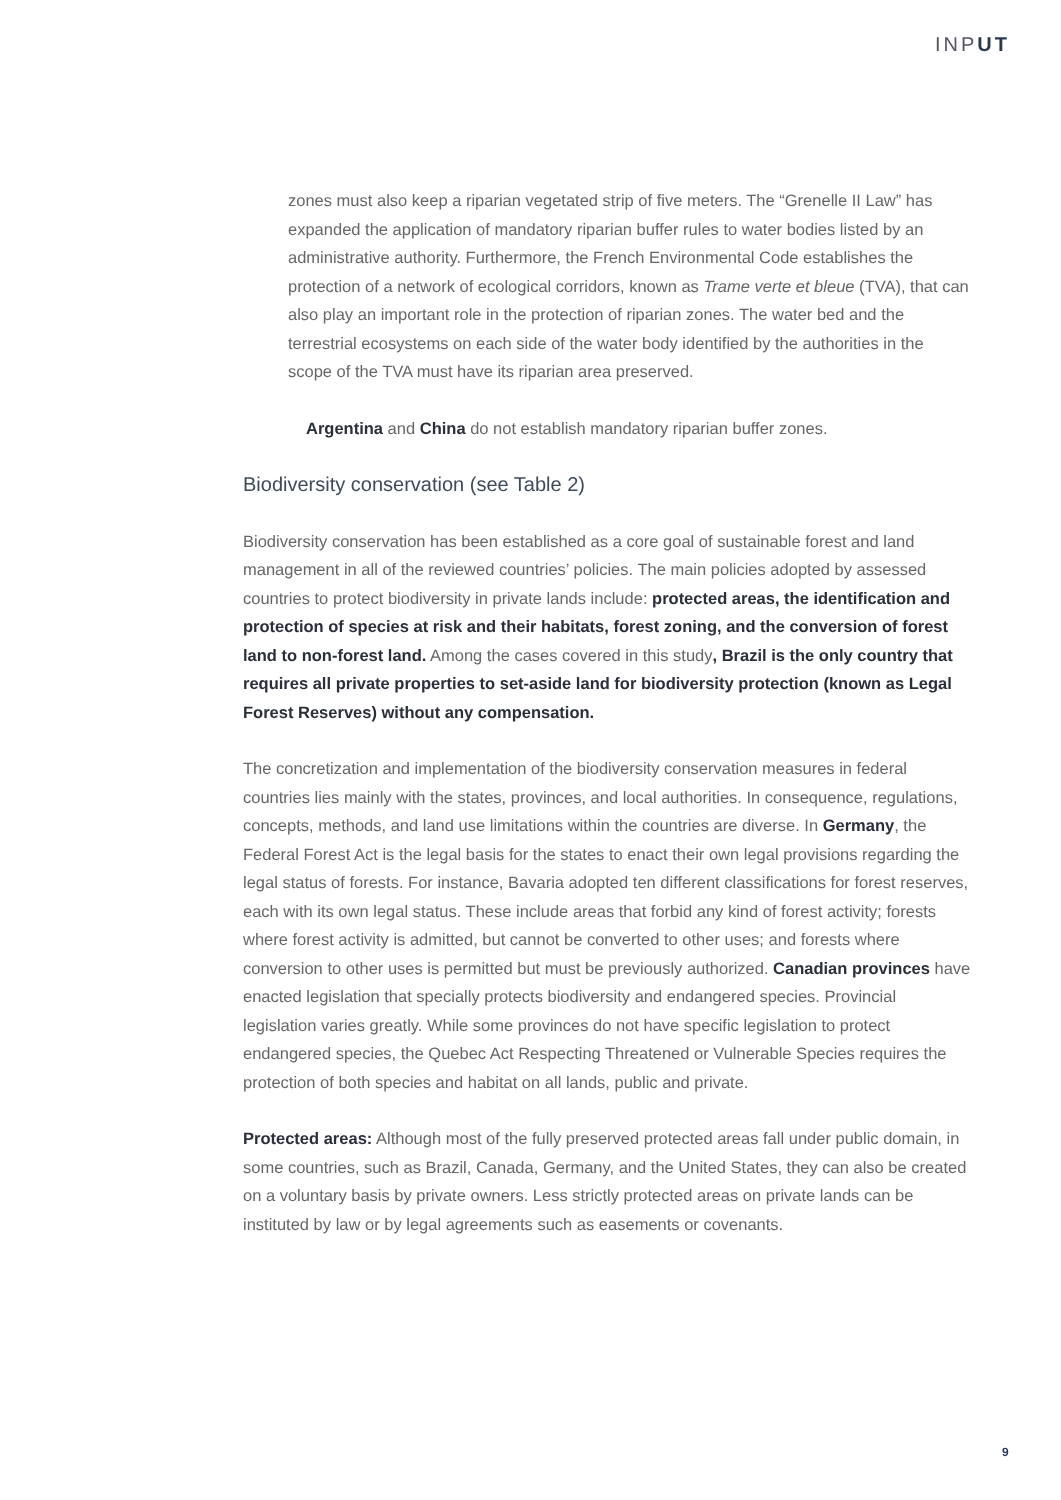INPUT
zones must also keep a riparian vegetated strip of five meters. The “Grenelle II Law” has expanded the application of mandatory riparian buffer rules to water bodies listed by an administrative authority. Furthermore, the French Environmental Code establishes the protection of a network of ecological corridors, known as Trame verte et bleue (TVA), that can also play an important role in the protection of riparian zones. The water bed and the terrestrial ecosystems on each side of the water body identified by the authorities in the scope of the TVA must have its riparian area preserved.
Argentina and China do not establish mandatory riparian buffer zones.
Biodiversity conservation (see Table 2)
Biodiversity conservation has been established as a core goal of sustainable forest and land management in all of the reviewed countries’ policies. The main policies adopted by assessed countries to protect biodiversity in private lands include: protected areas, the identification and protection of species at risk and their habitats, forest zoning, and the conversion of forest land to non-forest land. Among the cases covered in this study, Brazil is the only country that requires all private properties to set-aside land for biodiversity protection (known as Legal Forest Reserves) without any compensation.
The concretization and implementation of the biodiversity conservation measures in federal countries lies mainly with the states, provinces, and local authorities. In consequence, regulations, concepts, methods, and land use limitations within the countries are diverse. In Germany, the Federal Forest Act is the legal basis for the states to enact their own legal provisions regarding the legal status of forests. For instance, Bavaria adopted ten different classifications for forest reserves, each with its own legal status. These include areas that forbid any kind of forest activity; forests where forest activity is admitted, but cannot be converted to other uses; and forests where conversion to other uses is permitted but must be previously authorized. Canadian provinces have enacted legislation that specially protects biodiversity and endangered species. Provincial legislation varies greatly. While some provinces do not have specific legislation to protect endangered species, the Quebec Act Respecting Threatened or Vulnerable Species requires the protection of both species and habitat on all lands, public and private.
Protected areas: Although most of the fully preserved protected areas fall under public domain, in some countries, such as Brazil, Canada, Germany, and the United States, they can also be created on a voluntary basis by private owners. Less strictly protected areas on private lands can be instituted by law or by legal agreements such as easements or covenants.
9